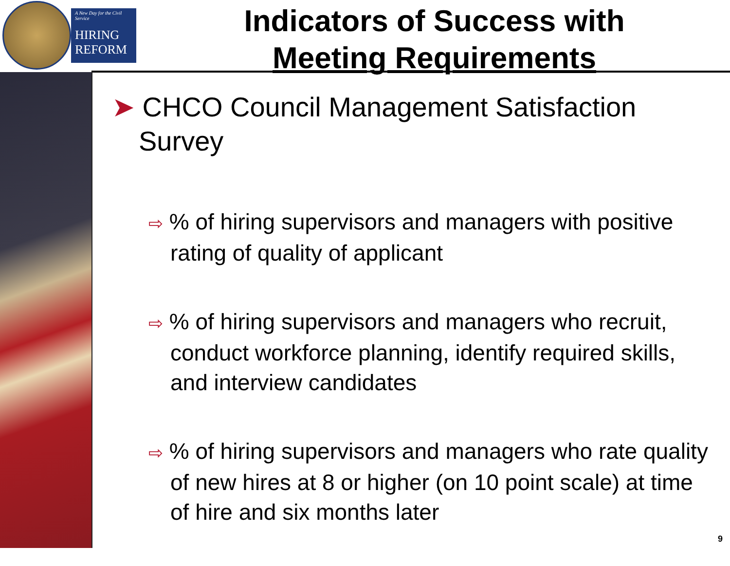A New Day for the Civil Service
HIRING
REFORM
Indicators of Success with
Meeting Requirements
➤ CHCO Council Management Satisfaction Survey
⇨ % of hiring supervisors and managers with positive rating of quality of applicant
⇨ % of hiring supervisors and managers who recruit, conduct workforce planning, identify required skills, and interview candidates
⇨ % of hiring supervisors and managers who rate quality of new hires at 8 or higher (on 10 point scale) at time of hire and six months later
9